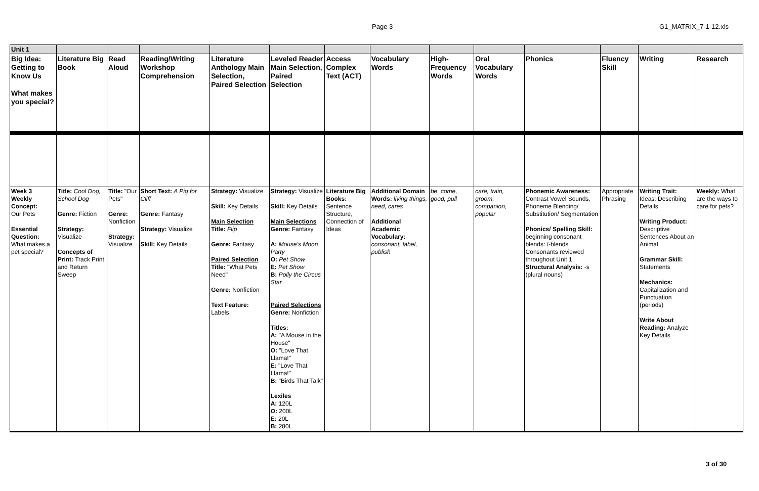Page 3 G1_MATRIX_7-1-12.xls
| Unit 1 | | | | | | | | | | | | | |
| Big Idea: Getting to Know Us What makes you special? | Literature Big Book | Read Aloud | Reading/Writing Workshop Comprehension | Literature Anthology Main Selection, Paired Selection | Leveled Reader Main Selection, Paired Selection | Access Complex Text (ACT) | Vocabulary Words | High-Frequency Words | Oral Vocabulary Words | Phonics | Fluency Skill | Writing | Research |
| Week 3 Weekly Concept: Our Pets Essential Question: What makes a pet special? | Title: Cool Dog, School Dog Genre: Fiction Strategy: Visualize Concepts of Print: Track Print and Return Sweep | Title: "Our Pets" Genre: Nonfiction Strategy: Visualize | Short Text: A Pig for Cliff Genre: Fantasy Strategy: Visualize Skill: Key Details | Strategy: Visualize Skill: Key Details Main Selection Title: Flip Genre: Fantasy Paired Selection Title: "What Pets Need" Genre: Nonfiction Text Feature: Labels | Strategy: Visualize Skill: Key Details Main Selections Genre: Fantasy A: Mouse's Moon Party O: Pet Show E: Pet Show B: Polly the Circus Star Paired Selections Genre: Nonfiction Titles: A: "A Mouse in the House" O: "Love That Llama!" E: "Love That Llama!" B: "Birds That Talk" Lexiles A: 120L O: 200L E: 20L B: 280L | Literature Big Books: Sentence Structure, Connection of Ideas | Additional Domain Words: living things, need, cares Additional Academic Vocabulary: consonant, label, publish | be, come, good, pull | care, train, groom, companion, popular | Phonemic Awareness: Contrast Vowel Sounds, Phoneme Blending/ Substitution/ Segmentation Phonics/ Spelling Skill: beginning consonant blends: /-blends Consonants reviewed throughout Unit 1 Structural Analysis: -s (plural nouns) | Appropriate Phrasing | Writing Trait: Ideas: Describing Details Writing Product: Descriptive Sentences About an Animal Grammar Skill: Statements Mechanics: Capitalization and Punctuation (periods) Write About Reading: Analyze Key Details | Weekly: What are the ways to care for pets? |
3 of 30